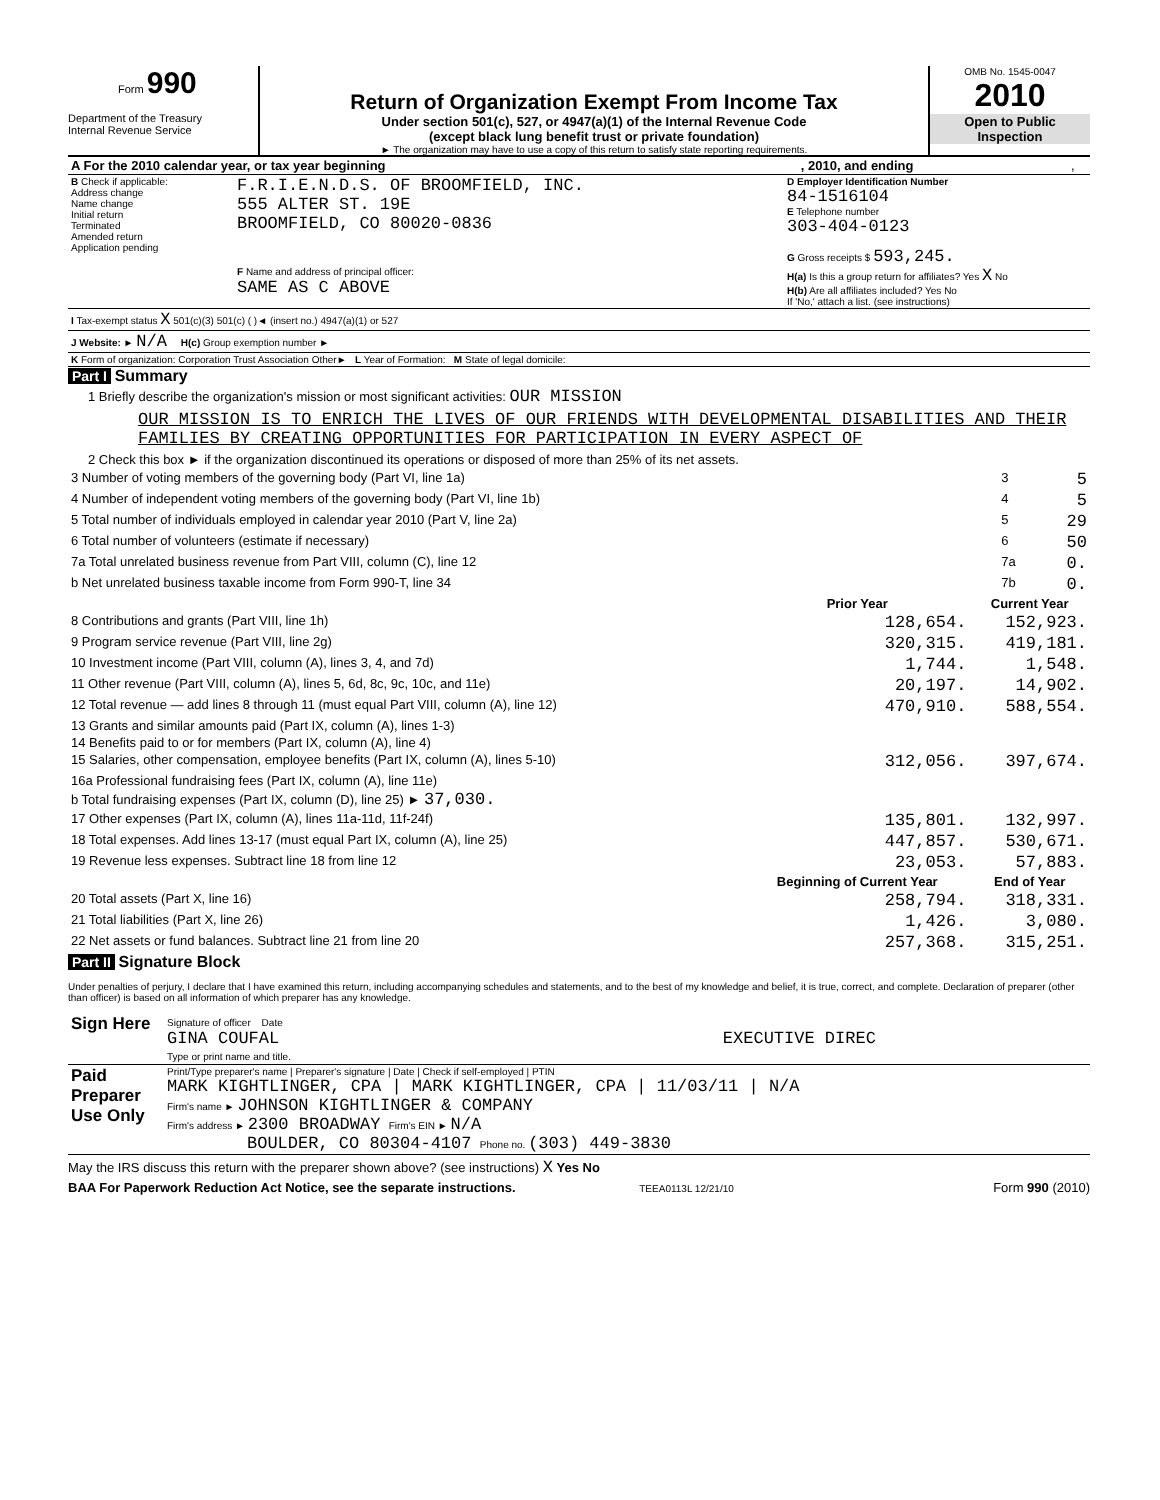Form 990
Department of the Treasury
Internal Revenue Service
Return of Organization Exempt From Income Tax
Under section 501(c), 527, or 4947(a)(1) of the Internal Revenue Code
(except black lung benefit trust or private foundation)
► The organization may have to use a copy of this return to satisfy state reporting requirements.
OMB No. 1545-0047
2010
Open to Public Inspection
| A For the 2010 calendar year, or tax year beginning | , 2010, and ending | , |
| B Check if applicable: Address change Name change Initial return Terminated Amended return Application pending | F.R.I.E.N.D.S. OF BROOMFIELD, INC. 555 ALTER ST. 19E BROOMFIELD, CO 80020-0836 F Name and address of principal officer: SAME AS C ABOVE | D Employer Identification Number 84-1516104 E Telephone number 303-404-0123 G Gross receipts $ 593,245. H(a) Is this a group return for affiliates? Yes X No H(b) Are all affiliates included? Yes No If 'No,' attach a list. (see instructions) |
| I Tax-exempt status X 501(c)(3) 501(c) ( )◄ (insert no.) 4947(a)(1) or 527 |
| J Website: ► N/A H(c) Group exemption number ► |
| K Form of organization: Corporation Trust Association Other► L Year of Formation: M State of legal domicile: |
Part I Summary
1 Briefly describe the organization's mission or most significant activities: OUR MISSION
OUR MISSION IS TO ENRICH THE LIVES OF OUR FRIENDS WITH DEVELOPMENTAL DISABILITIES AND THEIR FAMILIES BY CREATING OPPORTUNITIES FOR PARTICIPATION IN EVERY ASPECT OF
2 Check this box ► if the organization discontinued its operations or disposed of more than 25% of its net assets.
| 3 Number of voting members of the governing body (Part VI, line 1a) | 3 | 5 |
| 4 Number of independent voting members of the governing body (Part VI, line 1b) | 4 | 5 |
| 5 Total number of individuals employed in calendar year 2010 (Part V, line 2a) | 5 | 29 |
| 6 Total number of volunteers (estimate if necessary) | 6 | 50 |
| 7a Total unrelated business revenue from Part VIII, column (C), line 12 | 7a | 0. |
| b Net unrelated business taxable income from Form 990-T, line 34 | 7b | 0. |
| | Prior Year | Current Year |
| --- | --- | --- |
| 8 Contributions and grants (Part VIII, line 1h) | 128,654. | 152,923. |
| 9 Program service revenue (Part VIII, line 2g) | 320,315. | 419,181. |
| 10 Investment income (Part VIII, column (A), lines 3, 4, and 7d) | 1,744. | 1,548. |
| 11 Other revenue (Part VIII, column (A), lines 5, 6d, 8c, 9c, 10c, and 11e) | 20,197. | 14,902. |
| 12 Total revenue — add lines 8 through 11 (must equal Part VIII, column (A), line 12) | 470,910. | 588,554. |
| 13 Grants and similar amounts paid (Part IX, column (A), lines 1-3) | | |
| 14 Benefits paid to or for members (Part IX, column (A), line 4) | | |
| 15 Salaries, other compensation, employee benefits (Part IX, column (A), lines 5-10) | 312,056. | 397,674. |
| 16a Professional fundraising fees (Part IX, column (A), line 11e) | | |
| b Total fundraising expenses (Part IX, column (D), line 25) ► 37,030. | | |
| 17 Other expenses (Part IX, column (A), lines 11a-11d, 11f-24f) | 135,801. | 132,997. |
| 18 Total expenses. Add lines 13-17 (must equal Part IX, column (A), line 25) | 447,857. | 530,671. |
| 19 Revenue less expenses. Subtract line 18 from line 12 | 23,053. | 57,883. |
| | Beginning of Current Year | End of Year |
| 20 Total assets (Part X, line 16) | 258,794. | 318,331. |
| 21 Total liabilities (Part X, line 26) | 1,426. | 3,080. |
| 22 Net assets or fund balances. Subtract line 21 from line 20 | 257,368. | 315,251. |
Part II Signature Block
Under penalties of perjury, I declare that I have examined this return, including accompanying schedules and statements, and to the best of my knowledge and belief, it is true, correct, and complete. Declaration of preparer (other than officer) is based on all information of which preparer has any knowledge.
| Sign Here | Signature of officer Date GINA COUFAL EXECUTIVE DIREC Type or print name and title. |
| Paid Preparer Use Only | Print/Type preparer's name / Preparer's signature / Date / Check if self-employed / PTIN MARK KIGHTLINGER, CPA / MARK KIGHTLINGER, CPA / 11/03/11 / N/A Firm's name ► JOHNSON KIGHTLINGER & COMPANY Firm's address ► 2300 BROADWAY Firm's EIN ► N/A BOULDER, CO 80304-4107 Phone no. (303) 449-3830 |
May the IRS discuss this return with the preparer shown above? (see instructions) X Yes No
BAA For Paperwork Reduction Act Notice, see the separate instructions. TEEA0113L 12/21/10 Form 990 (2010)